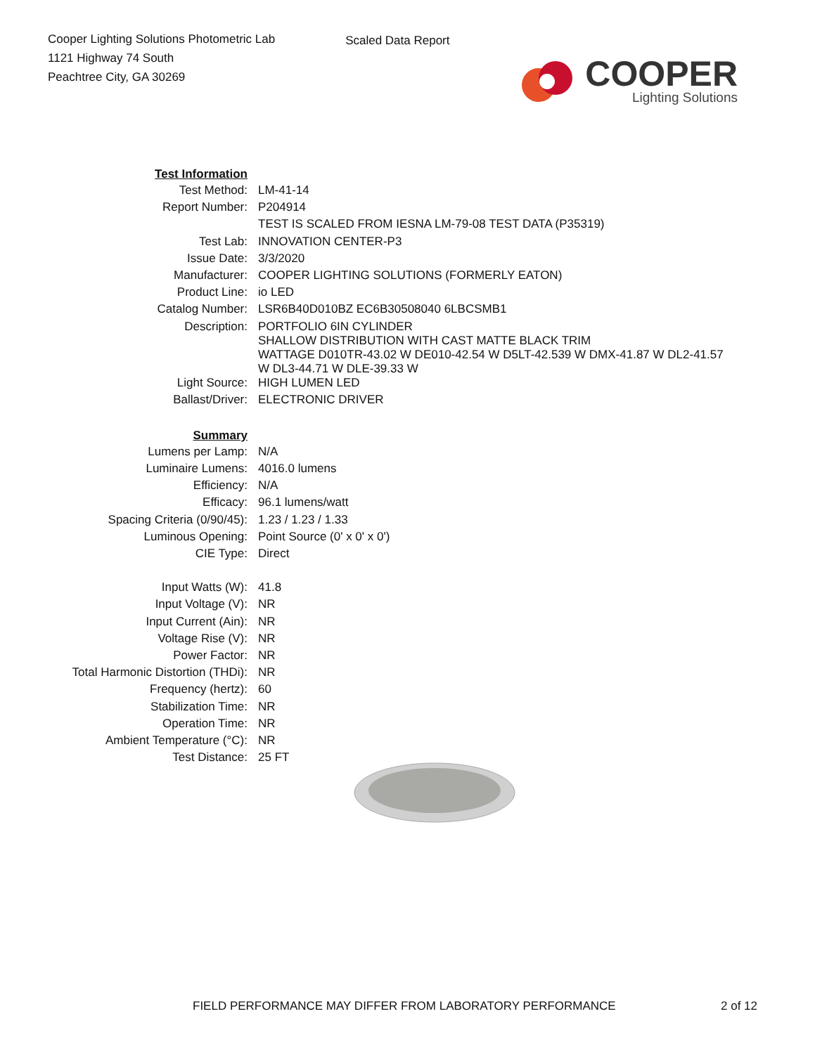Cooper Lighting Solutions Photometric Lab
1121 Highway 74 South
Peachtree City, GA 30269
Scaled Data Report
COOPER
Lighting Solutions
| Test Information | |
| Test Method: | LM-41-14 |
| Report Number: | P204914 |
| | TEST IS SCALED FROM IESNA LM-79-08 TEST DATA (P35319) |
| Test Lab: | INNOVATION CENTER-P3 |
| Issue Date: | 3/3/2020 |
| Manufacturer: | COOPER LIGHTING SOLUTIONS (FORMERLY EATON) |
| Product Line: | io LED |
| Catalog Number: | LSR6B40D010BZ EC6B30508040 6LBCSMB1 |
| Description: | PORTFOLIO 6IN CYLINDER SHALLOW DISTRIBUTION WITH CAST MATTE BLACK TRIM WATTAGE D010TR-43.02 W DE010-42.54 W D5LT-42.539 W DMX-41.87 W DL2-41.57 W DL3-44.71 W DLE-39.33 W |
| Light Source: | HIGH LUMEN LED |
| Ballast/Driver: | ELECTRONIC DRIVER |
| Summary | |
| Lumens per Lamp: | N/A |
| Luminaire Lumens: | 4016.0 lumens |
| Efficiency: | N/A |
| Efficacy: | 96.1 lumens/watt |
| Spacing Criteria (0/90/45): | 1.23 / 1.23 / 1.33 |
| Luminous Opening: | Point Source (0' x 0' x 0') |
| CIE Type: | Direct |
| Input Watts (W): | 41.8 |
| Input Voltage (V): | NR |
| Input Current (Ain): | NR |
| Voltage Rise (V): | NR |
| Power Factor: | NR |
| Total Harmonic Distortion (THDi): | NR |
| Frequency (hertz): | 60 |
| Stabilization Time: | NR |
| Operation Time: | NR |
| Ambient Temperature (°C): | NR |
| Test Distance: | 25 FT |
FIELD PERFORMANCE MAY DIFFER FROM LABORATORY PERFORMANCE
2 of 12